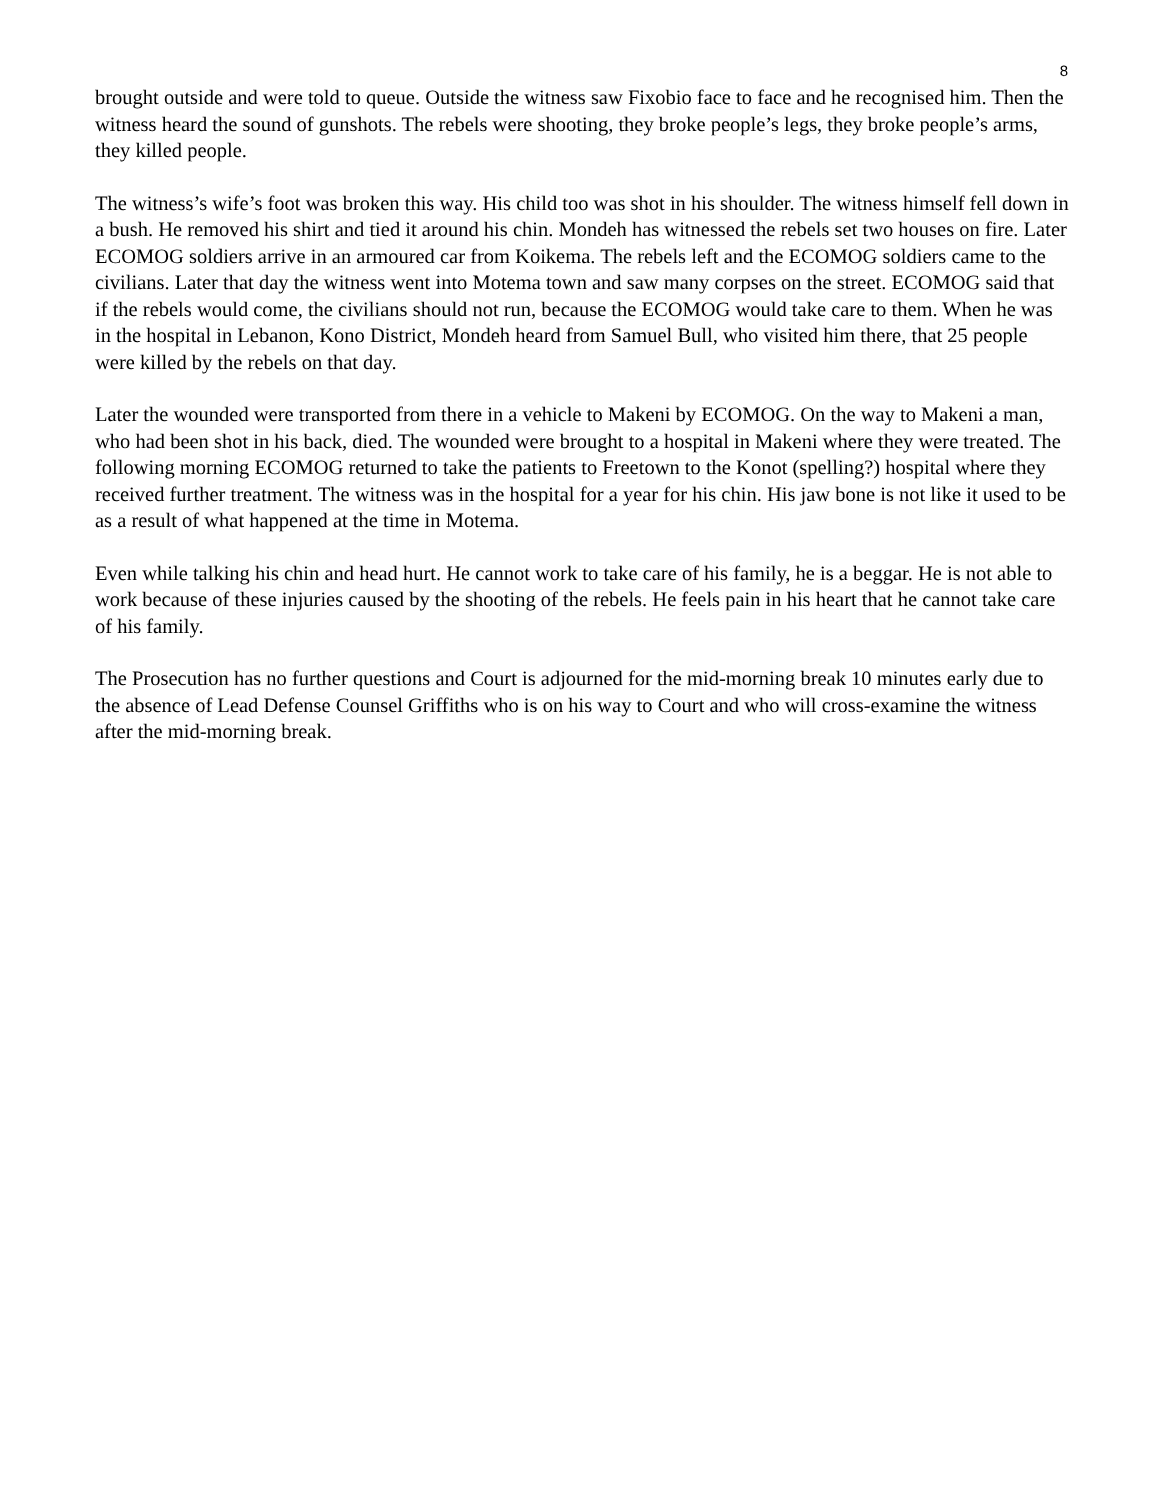8
brought outside and were told to queue. Outside the witness saw Fixobio face to face and he recognised him. Then the witness heard the sound of gunshots. The rebels were shooting, they broke people’s legs, they broke people’s arms, they killed people.
The witness’s wife’s foot was broken this way. His child too was shot in his shoulder. The witness himself fell down in a bush. He removed his shirt and tied it around his chin. Mondeh has witnessed the rebels set two houses on fire. Later ECOMOG soldiers arrive in an armoured car from Koikema. The rebels left and the ECOMOG soldiers came to the civilians. Later that day the witness went into Motema town and saw many corpses on the street. ECOMOG said that if the rebels would come, the civilians should not run, because the ECOMOG would take care to them. When he was in the hospital in Lebanon, Kono District, Mondeh heard from Samuel Bull, who visited him there, that 25 people were killed by the rebels on that day.
Later the wounded were transported from there in a vehicle to Makeni by ECOMOG. On the way to Makeni a man, who had been shot in his back, died. The wounded were brought to a hospital in Makeni where they were treated. The following morning ECOMOG returned to take the patients to Freetown to the Konot (spelling?) hospital where they received further treatment. The witness was in the hospital for a year for his chin. His jaw bone is not like it used to be as a result of what happened at the time in Motema.
Even while talking his chin and head hurt. He cannot work to take care of his family, he is a beggar. He is not able to work because of these injuries caused by the shooting of the rebels. He feels pain in his heart that he cannot take care of his family.
The Prosecution has no further questions and Court is adjourned for the mid-morning break 10 minutes early due to the absence of Lead Defense Counsel Griffiths who is on his way to Court and who will cross-examine the witness after the mid-morning break.